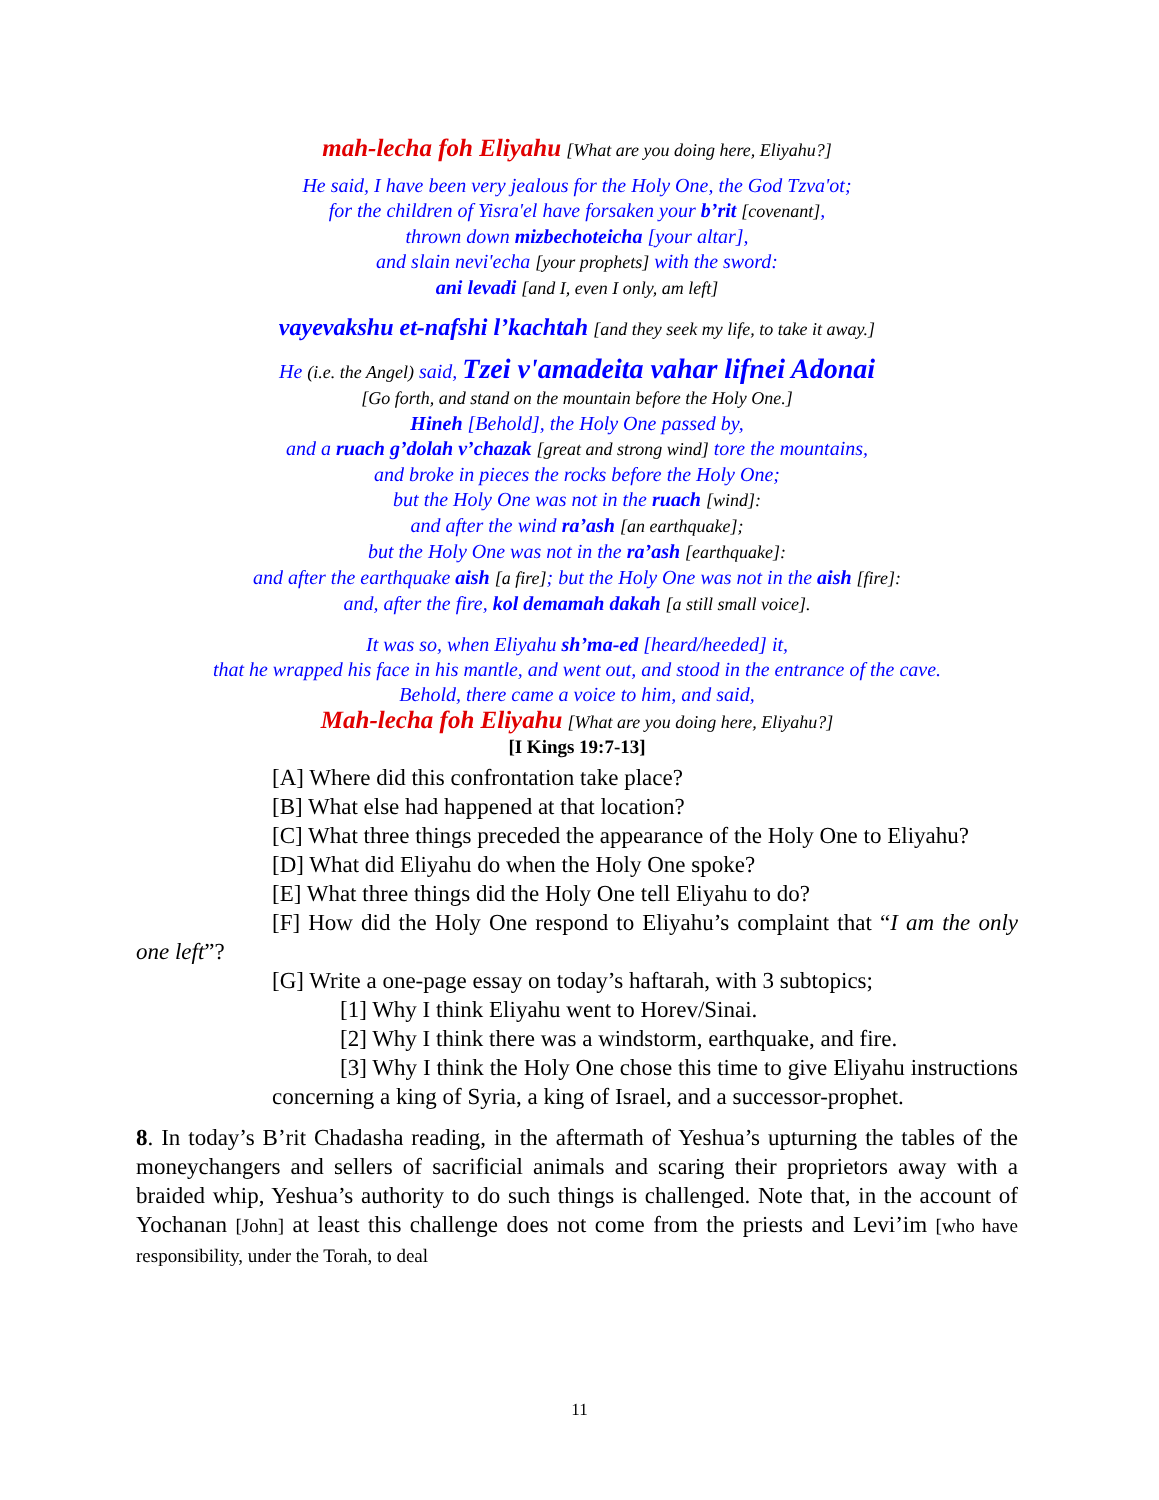mah-lecha foh Eliyahu [What are you doing here, Eliyahu?]
He said, I have been very jealous for the Holy One, the God Tzva'ot;
for the children of Yisra'el have forsaken your b’rit [covenant],
thrown down mizbechoteicha [your altar],
and slain nevi'echa [your prophets] with the sword:
ani levadi [and I, even I only, am left]
vayevakshu et-nafshi l’kachtah [and they seek my life, to take it away.]
He (i.e. the Angel) said, Tzei v'amadeita vahar lifnei Adonai
[Go forth, and stand on the mountain before the Holy One.]
Hineh [Behold], the Holy One passed by,
and a ruach g’dolah v’chazak [great and strong wind] tore the mountains,
and broke in pieces the rocks before the Holy One;
but the Holy One was not in the ruach [wind]:
and after the wind ra’ash [an earthquake];
but the Holy One was not in the ra’ash [earthquake]:
and after the earthquake aish [a fire]; but the Holy One was not in the aish [fire]:
and, after the fire, kol demamah dakah [a still small voice].
It was so, when Eliyahu sh’ma-ed [heard/heeded] it,
that he wrapped his face in his mantle, and went out, and stood in the entrance of the cave.
Behold, there came a voice to him, and said,
Mah-lecha foh Eliyahu [What are you doing here, Eliyahu?]
[I Kings 19:7-13]
[A] Where did this confrontation take place?
[B] What else had happened at that location?
[C] What three things preceded the appearance of the Holy One to Eliyahu?
[D] What did Eliyahu do when the Holy One spoke?
[E] What three things did the Holy One tell Eliyahu to do?
[F] How did the Holy One respond to Eliyahu’s complaint that “I am the only one left”?
[G] Write a one-page essay on today’s haftarah, with 3 subtopics;
[1] Why I think Eliyahu went to Horev/Sinai.
[2] Why I think there was a windstorm, earthquake, and fire.
[3] Why I think the Holy One chose this time to give Eliyahu instructions concerning a king of Syria, a king of Israel, and a successor-prophet.
8. In today’s B’rit Chadasha reading, in the aftermath of Yeshua’s upturning the tables of the moneychangers and sellers of sacrificial animals and scaring their proprietors away with a braided whip, Yeshua’s authority to do such things is challenged. Note that, in the account of Yochanan [John] at least this challenge does not come from the priests and Levi’im [who have responsibility, under the Torah, to deal
11